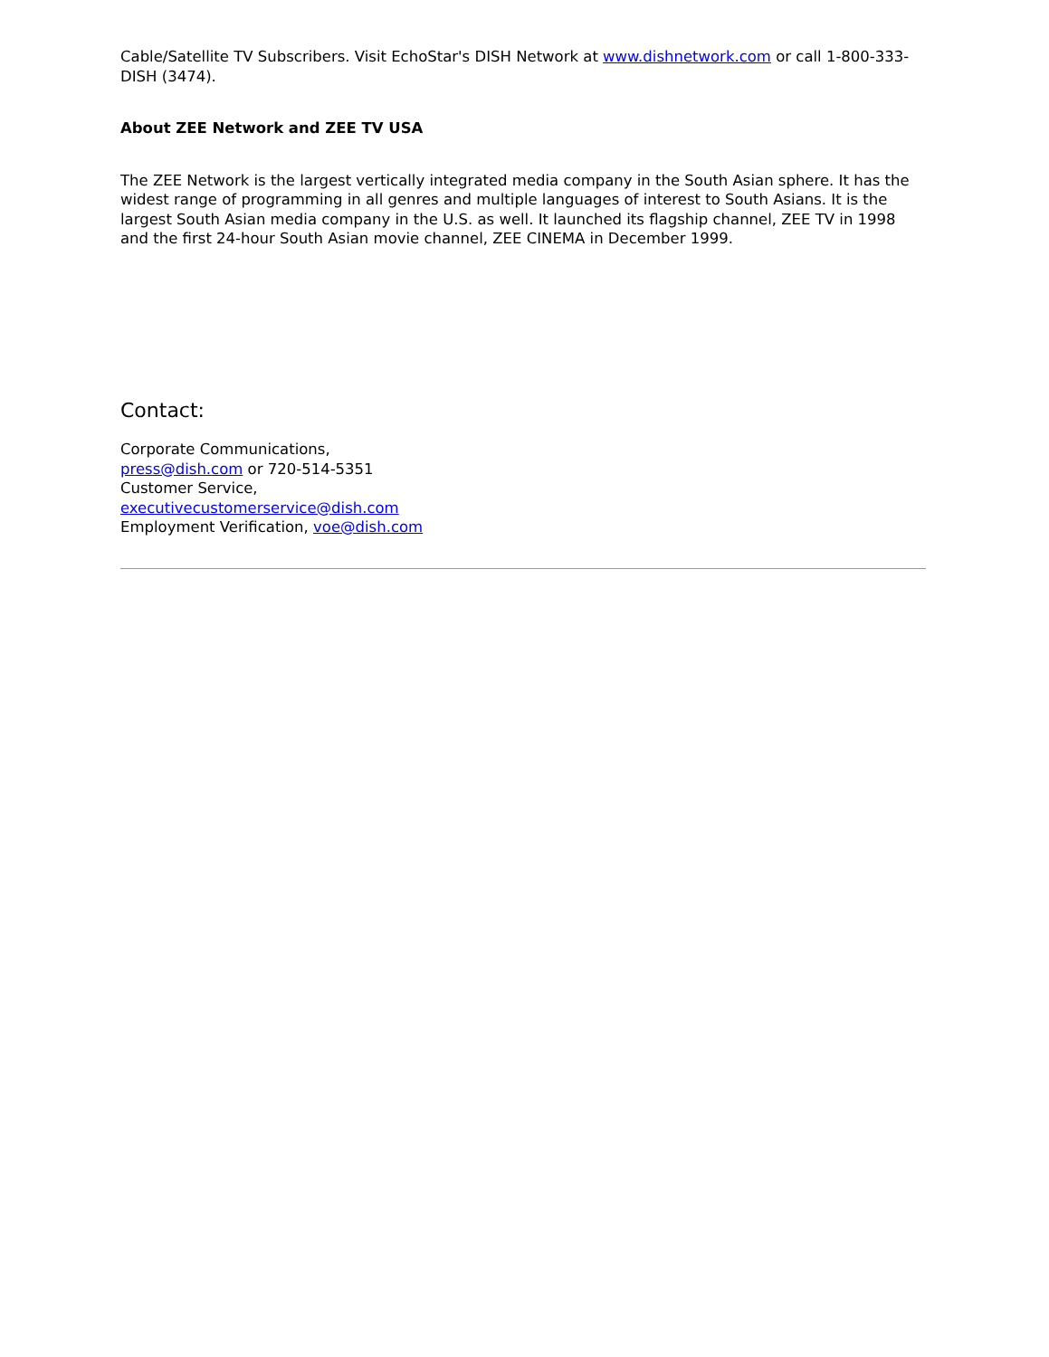Cable/Satellite TV Subscribers. Visit EchoStar's DISH Network at www.dishnetwork.com or call 1-800-333-DISH (3474).
About ZEE Network and ZEE TV USA
The ZEE Network is the largest vertically integrated media company in the South Asian sphere. It has the widest range of programming in all genres and multiple languages of interest to South Asians. It is the largest South Asian media company in the U.S. as well. It launched its flagship channel, ZEE TV in 1998 and the first 24-hour South Asian movie channel, ZEE CINEMA in December 1999.
Contact:
Corporate Communications,
press@dish.com or 720-514-5351
Customer Service,
executivecustomerservice@dish.com
Employment Verification, voe@dish.com